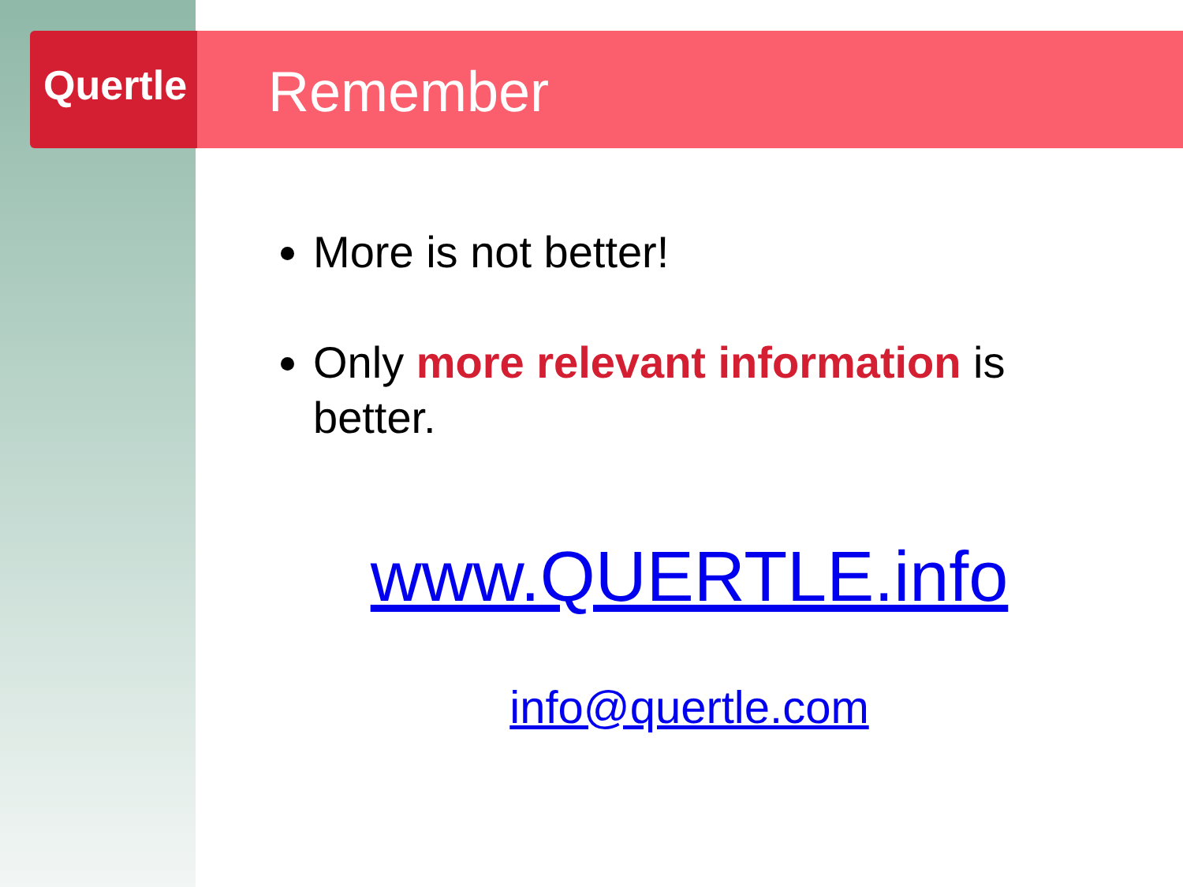Quertle Remember
More is not better!
Only more relevant information is better.
www.QUERTLE.info
info@quertle.com